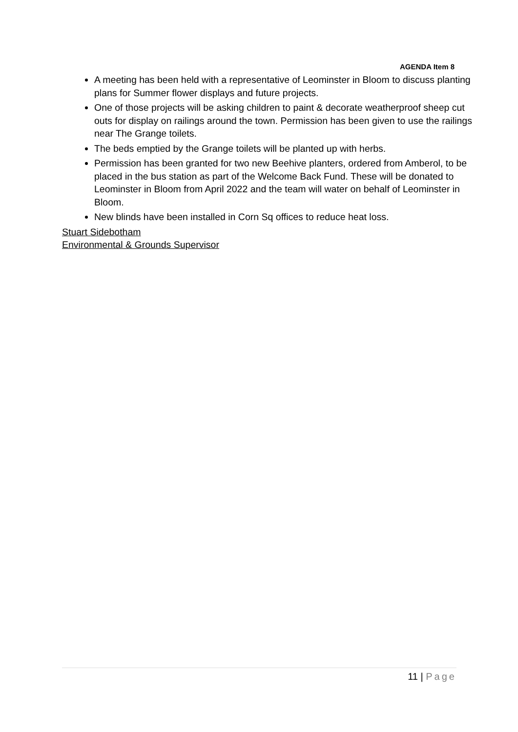AGENDA Item 8
A meeting has been held with a representative of Leominster in Bloom to discuss planting plans for Summer flower displays and future projects.
One of those projects will be asking children to paint & decorate weatherproof sheep cut outs for display on railings around the town. Permission has been given to use the railings near The Grange toilets.
The beds emptied by the Grange toilets will be planted up with herbs.
Permission has been granted for two new Beehive planters, ordered from Amberol, to be placed in the bus station as part of the Welcome Back Fund. These will be donated to Leominster in Bloom from April 2022 and the team will water on behalf of Leominster in Bloom.
New blinds have been installed in Corn Sq offices to reduce heat loss.
Stuart Sidebotham
Environmental & Grounds Supervisor
11 | Page